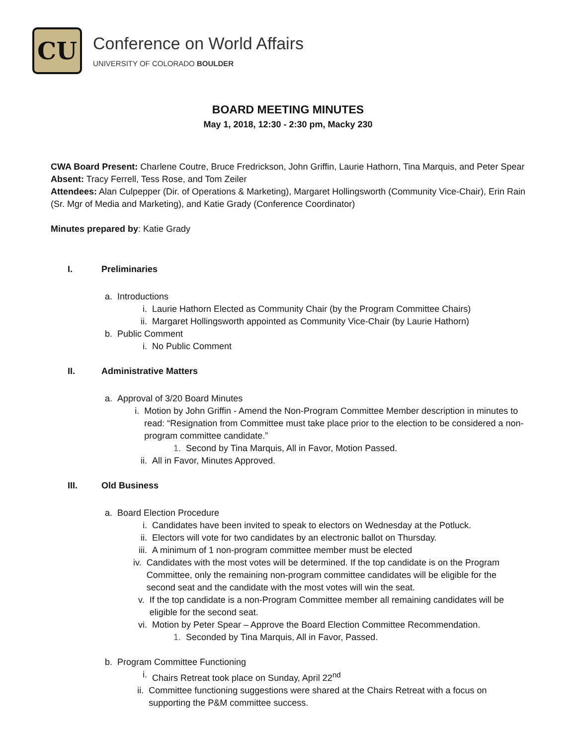CU
Conference on World Affairs
UNIVERSITY OF COLORADO BOULDER
BOARD MEETING MINUTES
May 1, 2018, 12:30 - 2:30 pm, Macky 230
CWA Board Present: Charlene Coutre, Bruce Fredrickson, John Griffin, Laurie Hathorn, Tina Marquis, and Peter Spear
Absent: Tracy Ferrell, Tess Rose, and Tom Zeiler
Attendees: Alan Culpepper (Dir. of Operations & Marketing), Margaret Hollingsworth (Community Vice-Chair), Erin Rain (Sr. Mgr of Media and Marketing), and Katie Grady (Conference Coordinator)
Minutes prepared by: Katie Grady
I. Preliminaries
a. Introductions
i. Laurie Hathorn Elected as Community Chair (by the Program Committee Chairs)
ii. Margaret Hollingsworth appointed as Community Vice-Chair (by Laurie Hathorn)
b. Public Comment
i. No Public Comment
II. Administrative Matters
a. Approval of 3/20 Board Minutes
i. Motion by John Griffin - Amend the Non-Program Committee Member description in minutes to read: “Resignation from Committee must take place prior to the election to be considered a non-program committee candidate.”
1. Second by Tina Marquis, All in Favor, Motion Passed.
ii. All in Favor, Minutes Approved.
III. Old Business
a. Board Election Procedure
i. Candidates have been invited to speak to electors on Wednesday at the Potluck.
ii. Electors will vote for two candidates by an electronic ballot on Thursday.
iii. A minimum of 1 non-program committee member must be elected
iv. Candidates with the most votes will be determined. If the top candidate is on the Program Committee, only the remaining non-program committee candidates will be eligible for the second seat and the candidate with the most votes will win the seat.
v. If the top candidate is a non-Program Committee member all remaining candidates will be eligible for the second seat.
vi. Motion by Peter Spear – Approve the Board Election Committee Recommendation.
1. Seconded by Tina Marquis, All in Favor, Passed.
b. Program Committee Functioning
i. Chairs Retreat took place on Sunday, April 22<sup>nd</sup>
ii. Committee functioning suggestions were shared at the Chairs Retreat with a focus on supporting the P&M committee success.